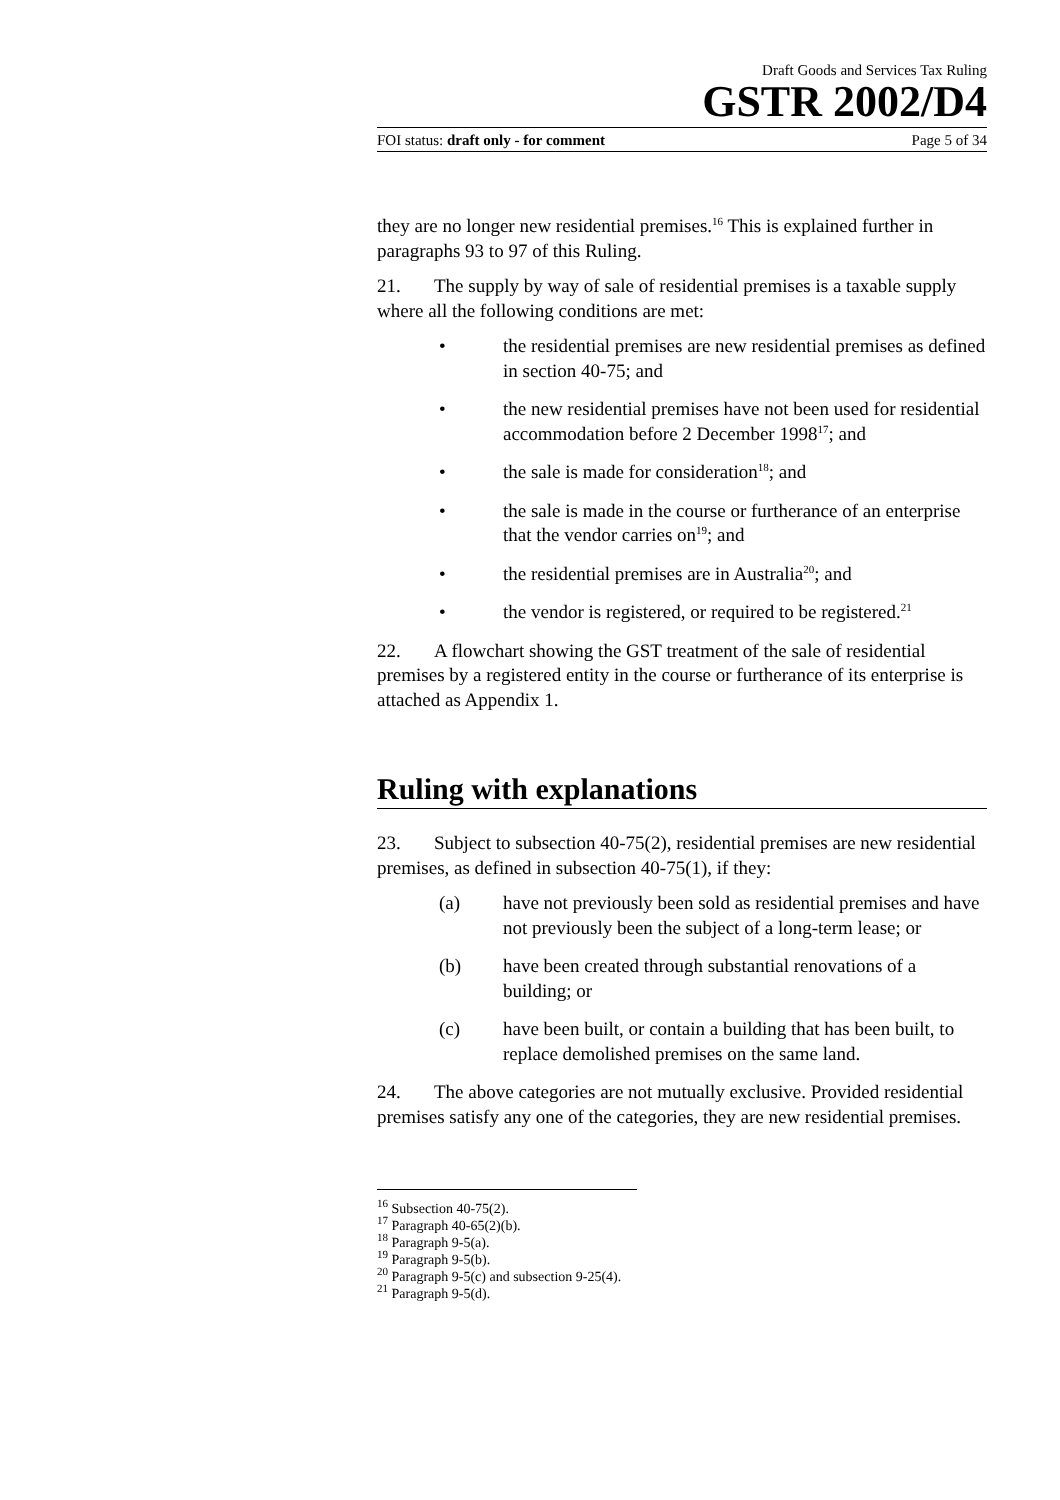Draft Goods and Services Tax Ruling
GSTR 2002/D4
FOI status: draft only - for comment Page 5 of 34
they are no longer new residential premises.<sup>16</sup> This is explained further in paragraphs 93 to 97 of this Ruling.
21. The supply by way of sale of residential premises is a taxable supply where all the following conditions are met:
• the residential premises are new residential premises as defined in section 40-75; and
• the new residential premises have not been used for residential accommodation before 2 December 1998<sup>17</sup>; and
• the sale is made for consideration<sup>18</sup>; and
• the sale is made in the course or furtherance of an enterprise that the vendor carries on<sup>19</sup>; and
• the residential premises are in Australia<sup>20</sup>; and
• the vendor is registered, or required to be registered.<sup>21</sup>
22. A flowchart showing the GST treatment of the sale of residential premises by a registered entity in the course or furtherance of its enterprise is attached as Appendix 1.
Ruling with explanations
23. Subject to subsection 40-75(2), residential premises are new residential premises, as defined in subsection 40-75(1), if they:
(a) have not previously been sold as residential premises and have not previously been the subject of a long-term lease; or
(b) have been created through substantial renovations of a building; or
(c) have been built, or contain a building that has been built, to replace demolished premises on the same land.
24. The above categories are not mutually exclusive. Provided residential premises satisfy any one of the categories, they are new residential premises.
<sup>16</sup> Subsection 40-75(2).
<sup>17</sup> Paragraph 40-65(2)(b).
<sup>18</sup> Paragraph 9-5(a).
<sup>19</sup> Paragraph 9-5(b).
<sup>20</sup> Paragraph 9-5(c) and subsection 9-25(4).
<sup>21</sup> Paragraph 9-5(d).